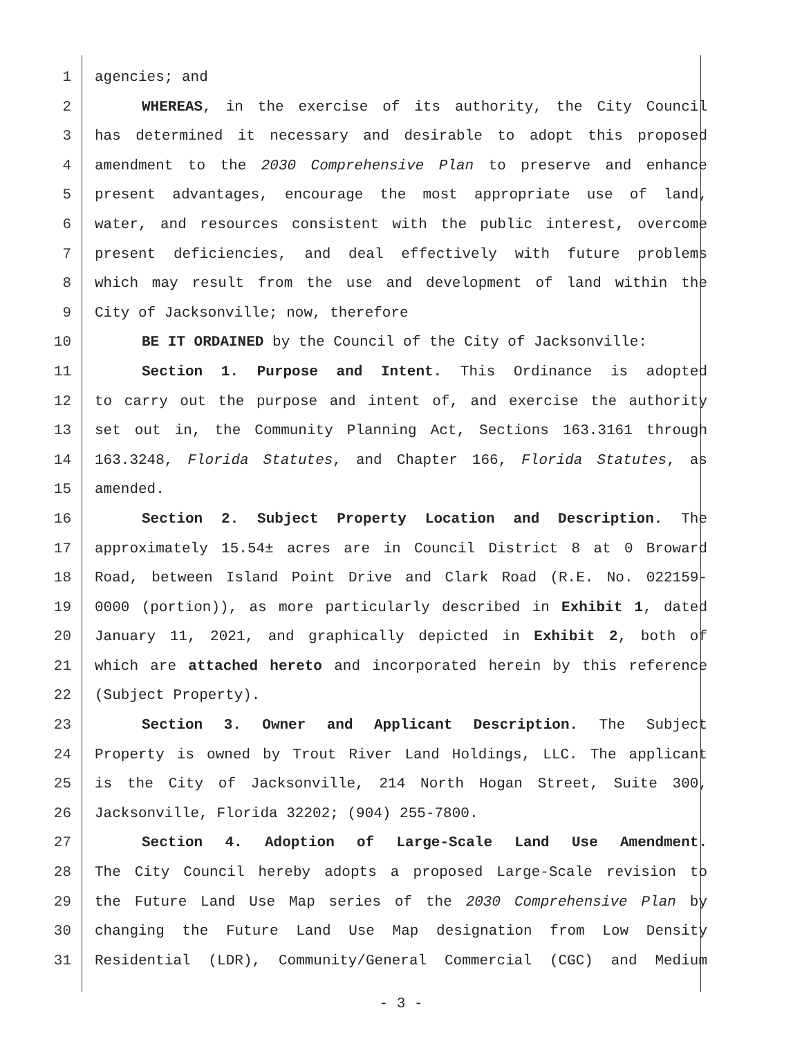1 agencies; and
2 WHEREAS, in the exercise of its authority, the City Council
3 has determined it necessary and desirable to adopt this proposed
4 amendment to the 2030 Comprehensive Plan to preserve and enhance
5 present advantages, encourage the most appropriate use of land,
6 water, and resources consistent with the public interest, overcome
7 present deficiencies, and deal effectively with future problems
8 which may result from the use and development of land within the
9 City of Jacksonville; now, therefore
10 BE IT ORDAINED by the Council of the City of Jacksonville:
11 Section 1. Purpose and Intent. This Ordinance is adopted
12 to carry out the purpose and intent of, and exercise the authority
13 set out in, the Community Planning Act, Sections 163.3161 through
14 163.3248, Florida Statutes, and Chapter 166, Florida Statutes, as
15 amended.
16 Section 2. Subject Property Location and Description. The
17 approximately 15.54± acres are in Council District 8 at 0 Broward
18 Road, between Island Point Drive and Clark Road (R.E. No. 022159-
19 0000 (portion)), as more particularly described in Exhibit 1, dated
20 January 11, 2021, and graphically depicted in Exhibit 2, both of
21 which are attached hereto and incorporated herein by this reference
22 (Subject Property).
23 Section 3. Owner and Applicant Description. The Subject
24 Property is owned by Trout River Land Holdings, LLC. The applicant
25 is the City of Jacksonville, 214 North Hogan Street, Suite 300,
26 Jacksonville, Florida 32202; (904) 255-7800.
27 Section 4. Adoption of Large-Scale Land Use Amendment.
28 The City Council hereby adopts a proposed Large-Scale revision to
29 the Future Land Use Map series of the 2030 Comprehensive Plan by
30 changing the Future Land Use Map designation from Low Density
31 Residential (LDR), Community/General Commercial (CGC) and Medium
- 3 -